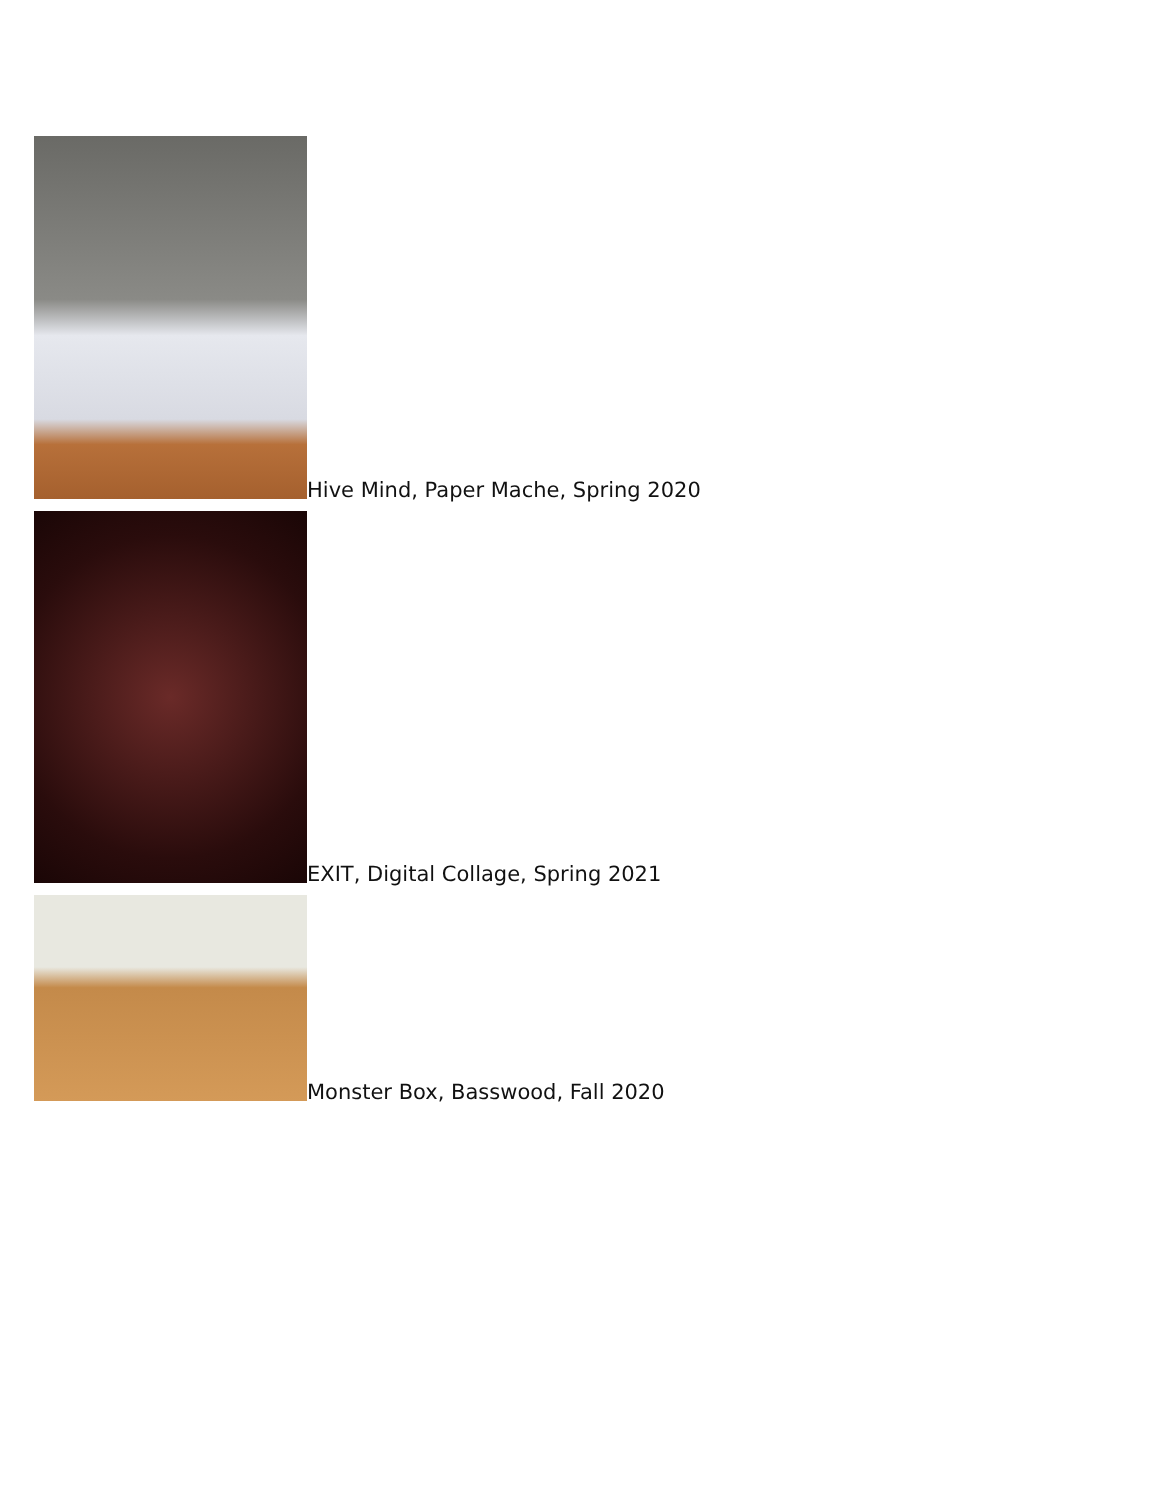Hive Mind, Paper Mache, Spring 2020
EXIT, Digital Collage, Spring 2021
Monster Box, Basswood, Fall 2020